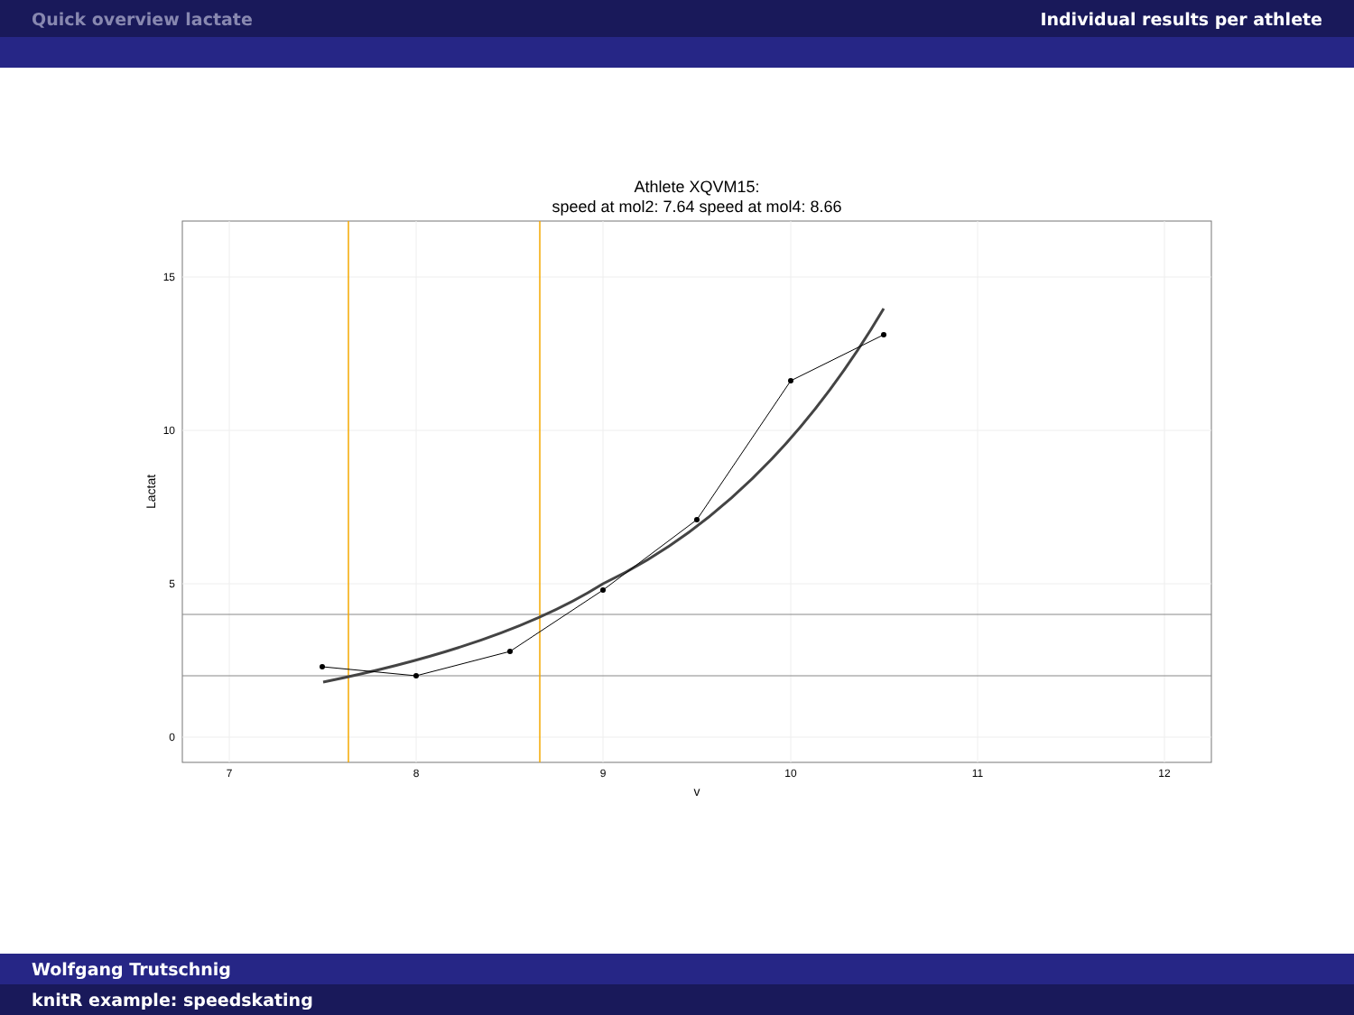Quick overview lactate Individual results per athlete
Athlete XQVM15:
speed at mol2: 7.64 speed at mol4: 8.66
15
10
5
0
7
8
9
10
11
12
v
Lactat
Wolfgang Trutschnig
knitR example: speedskating